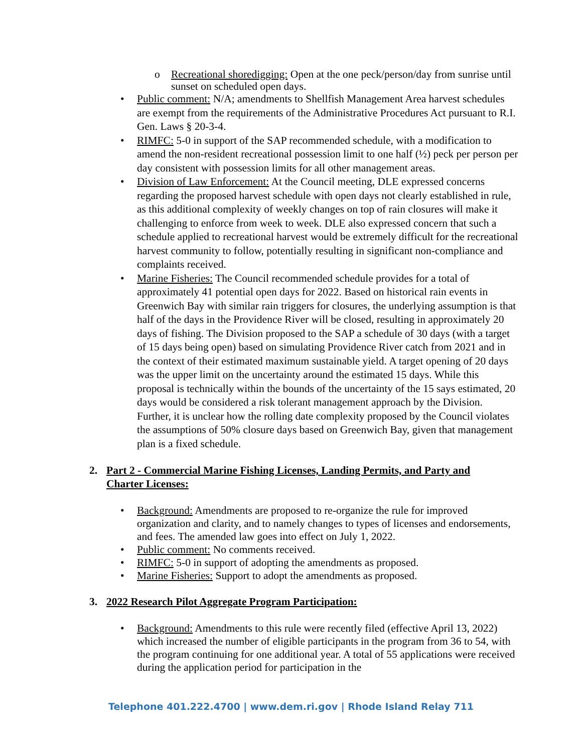Recreational shoredigging: Open at the one peck/person/day from sunrise until sunset on scheduled open days.
Public comment: N/A; amendments to Shellfish Management Area harvest schedules are exempt from the requirements of the Administrative Procedures Act pursuant to R.I. Gen. Laws § 20-3-4.
RIMFC: 5-0 in support of the SAP recommended schedule, with a modification to amend the non-resident recreational possession limit to one half (½) peck per person per day consistent with possession limits for all other management areas.
Division of Law Enforcement: At the Council meeting, DLE expressed concerns regarding the proposed harvest schedule with open days not clearly established in rule, as this additional complexity of weekly changes on top of rain closures will make it challenging to enforce from week to week. DLE also expressed concern that such a schedule applied to recreational harvest would be extremely difficult for the recreational harvest community to follow, potentially resulting in significant non-compliance and complaints received.
Marine Fisheries: The Council recommended schedule provides for a total of approximately 41 potential open days for 2022. Based on historical rain events in Greenwich Bay with similar rain triggers for closures, the underlying assumption is that half of the days in the Providence River will be closed, resulting in approximately 20 days of fishing. The Division proposed to the SAP a schedule of 30 days (with a target of 15 days being open) based on simulating Providence River catch from 2021 and in the context of their estimated maximum sustainable yield. A target opening of 20 days was the upper limit on the uncertainty around the estimated 15 days. While this proposal is technically within the bounds of the uncertainty of the 15 says estimated, 20 days would be considered a risk tolerant management approach by the Division. Further, it is unclear how the rolling date complexity proposed by the Council violates the assumptions of 50% closure days based on Greenwich Bay, given that management plan is a fixed schedule.
2. Part 2 - Commercial Marine Fishing Licenses, Landing Permits, and Party and Charter Licenses:
Background: Amendments are proposed to re-organize the rule for improved organization and clarity, and to namely changes to types of licenses and endorsements, and fees. The amended law goes into effect on July 1, 2022.
Public comment: No comments received.
RIMFC: 5-0 in support of adopting the amendments as proposed.
Marine Fisheries: Support to adopt the amendments as proposed.
3. 2022 Research Pilot Aggregate Program Participation:
Background: Amendments to this rule were recently filed (effective April 13, 2022) which increased the number of eligible participants in the program from 36 to 54, with the program continuing for one additional year. A total of 55 applications were received during the application period for participation in the
Telephone 401.222.4700 | www.dem.ri.gov | Rhode Island Relay 711